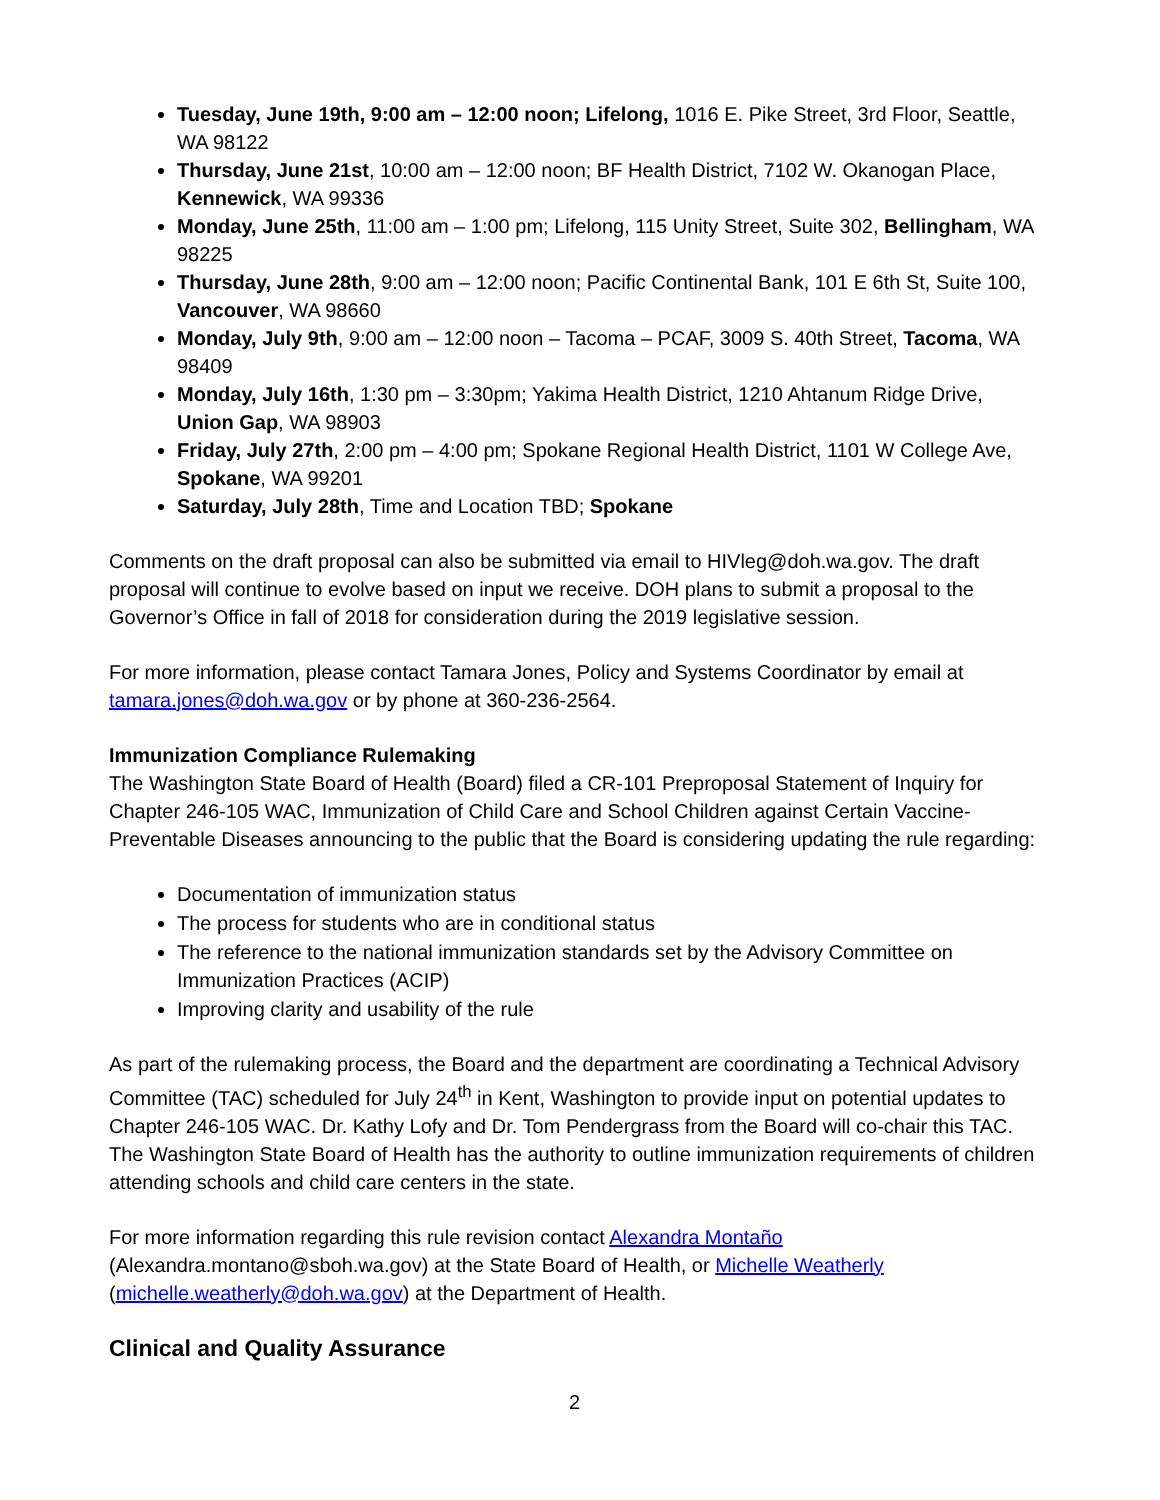Tuesday, June 19th, 9:00 am – 12:00 noon; Lifelong, 1016 E. Pike Street, 3rd Floor, Seattle, WA 98122
Thursday, June 21st, 10:00 am – 12:00 noon; BF Health District, 7102 W. Okanogan Place, Kennewick, WA 99336
Monday, June 25th, 11:00 am – 1:00 pm; Lifelong, 115 Unity Street, Suite 302, Bellingham, WA 98225
Thursday, June 28th, 9:00 am – 12:00 noon; Pacific Continental Bank, 101 E 6th St, Suite 100, Vancouver, WA 98660
Monday, July 9th, 9:00 am – 12:00 noon – Tacoma – PCAF, 3009 S. 40th Street, Tacoma, WA 98409
Monday, July 16th, 1:30 pm – 3:30pm; Yakima Health District, 1210 Ahtanum Ridge Drive, Union Gap, WA 98903
Friday, July 27th, 2:00 pm – 4:00 pm; Spokane Regional Health District, 1101 W College Ave, Spokane, WA 99201
Saturday, July 28th, Time and Location TBD; Spokane
Comments on the draft proposal can also be submitted via email to HIVleg@doh.wa.gov. The draft proposal will continue to evolve based on input we receive. DOH plans to submit a proposal to the Governor’s Office in fall of 2018 for consideration during the 2019 legislative session.
For more information, please contact Tamara Jones, Policy and Systems Coordinator by email at tamara.jones@doh.wa.gov or by phone at 360-236-2564.
Immunization Compliance Rulemaking
The Washington State Board of Health (Board) filed a CR-101 Preproposal Statement of Inquiry for Chapter 246-105 WAC, Immunization of Child Care and School Children against Certain Vaccine-Preventable Diseases announcing to the public that the Board is considering updating the rule regarding:
Documentation of immunization status
The process for students who are in conditional status
The reference to the national immunization standards set by the Advisory Committee on Immunization Practices (ACIP)
Improving clarity and usability of the rule
As part of the rulemaking process, the Board and the department are coordinating a Technical Advisory Committee (TAC) scheduled for July 24<sup>th</sup> in Kent, Washington to provide input on potential updates to Chapter 246-105 WAC. Dr. Kathy Lofy and Dr. Tom Pendergrass from the Board will co-chair this TAC. The Washington State Board of Health has the authority to outline immunization requirements of children attending schools and child care centers in the state.
For more information regarding this rule revision contact Alexandra Montaño (Alexandra.montano@sboh.wa.gov) at the State Board of Health, or Michelle Weatherly (michelle.weatherly@doh.wa.gov) at the Department of Health.
Clinical and Quality Assurance
2